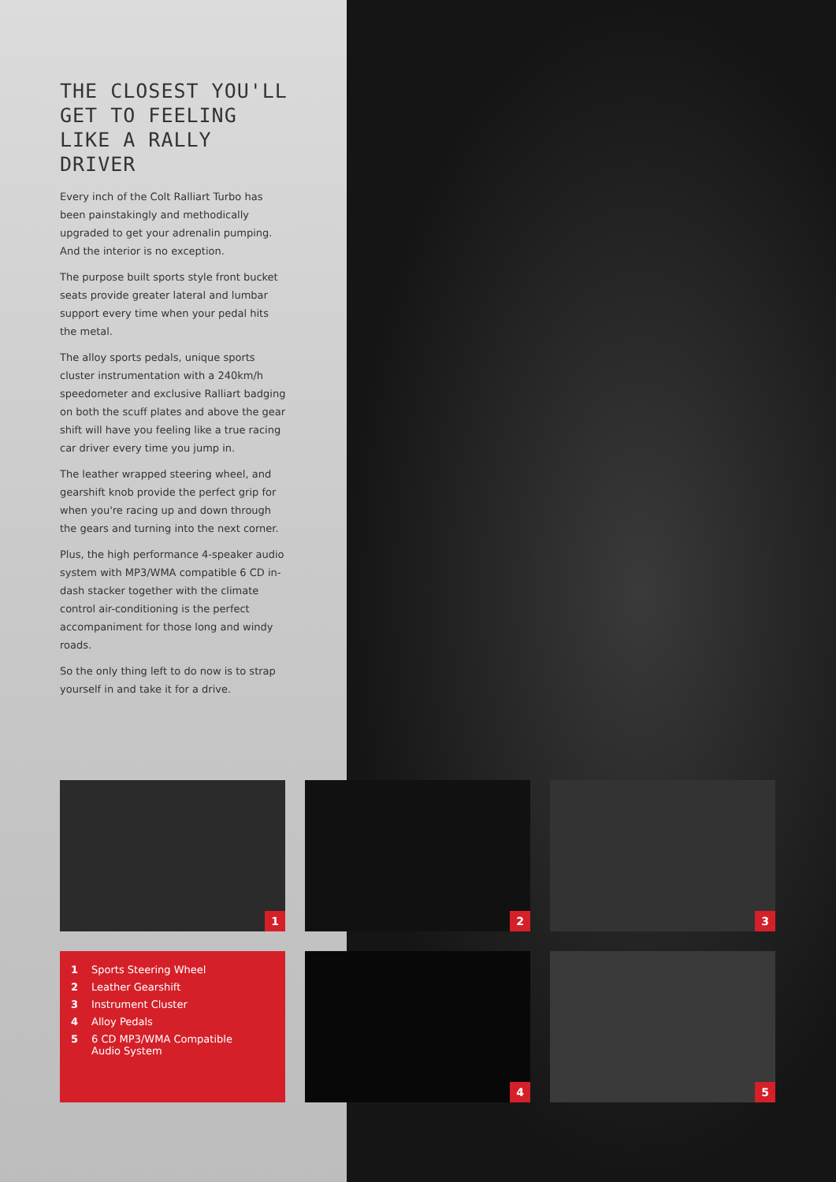THE CLOSEST YOU'LL GET TO FEELING LIKE A RALLY DRIVER
Every inch of the Colt Ralliart Turbo has been painstakingly and methodically upgraded to get your adrenalin pumping. And the interior is no exception.
The purpose built sports style front bucket seats provide greater lateral and lumbar support every time when your pedal hits the metal.
The alloy sports pedals, unique sports cluster instrumentation with a 240km/h speedometer and exclusive Ralliart badging on both the scuff plates and above the gear shift will have you feeling like a true racing car driver every time you jump in.
The leather wrapped steering wheel, and gearshift knob provide the perfect grip for when you're racing up and down through the gears and turning into the next corner.
Plus, the high performance 4-speaker audio system with MP3/WMA compatible 6 CD in-dash stacker together with the climate control air-conditioning is the perfect accompaniment for those long and windy roads.
So the only thing left to do now is to strap yourself in and take it for a drive.
1
2
3
1 Sports Steering Wheel
2 Leather Gearshift
3 Instrument Cluster
4 Alloy Pedals
5 6 CD MP3/WMA Compatible
Audio System
4
5